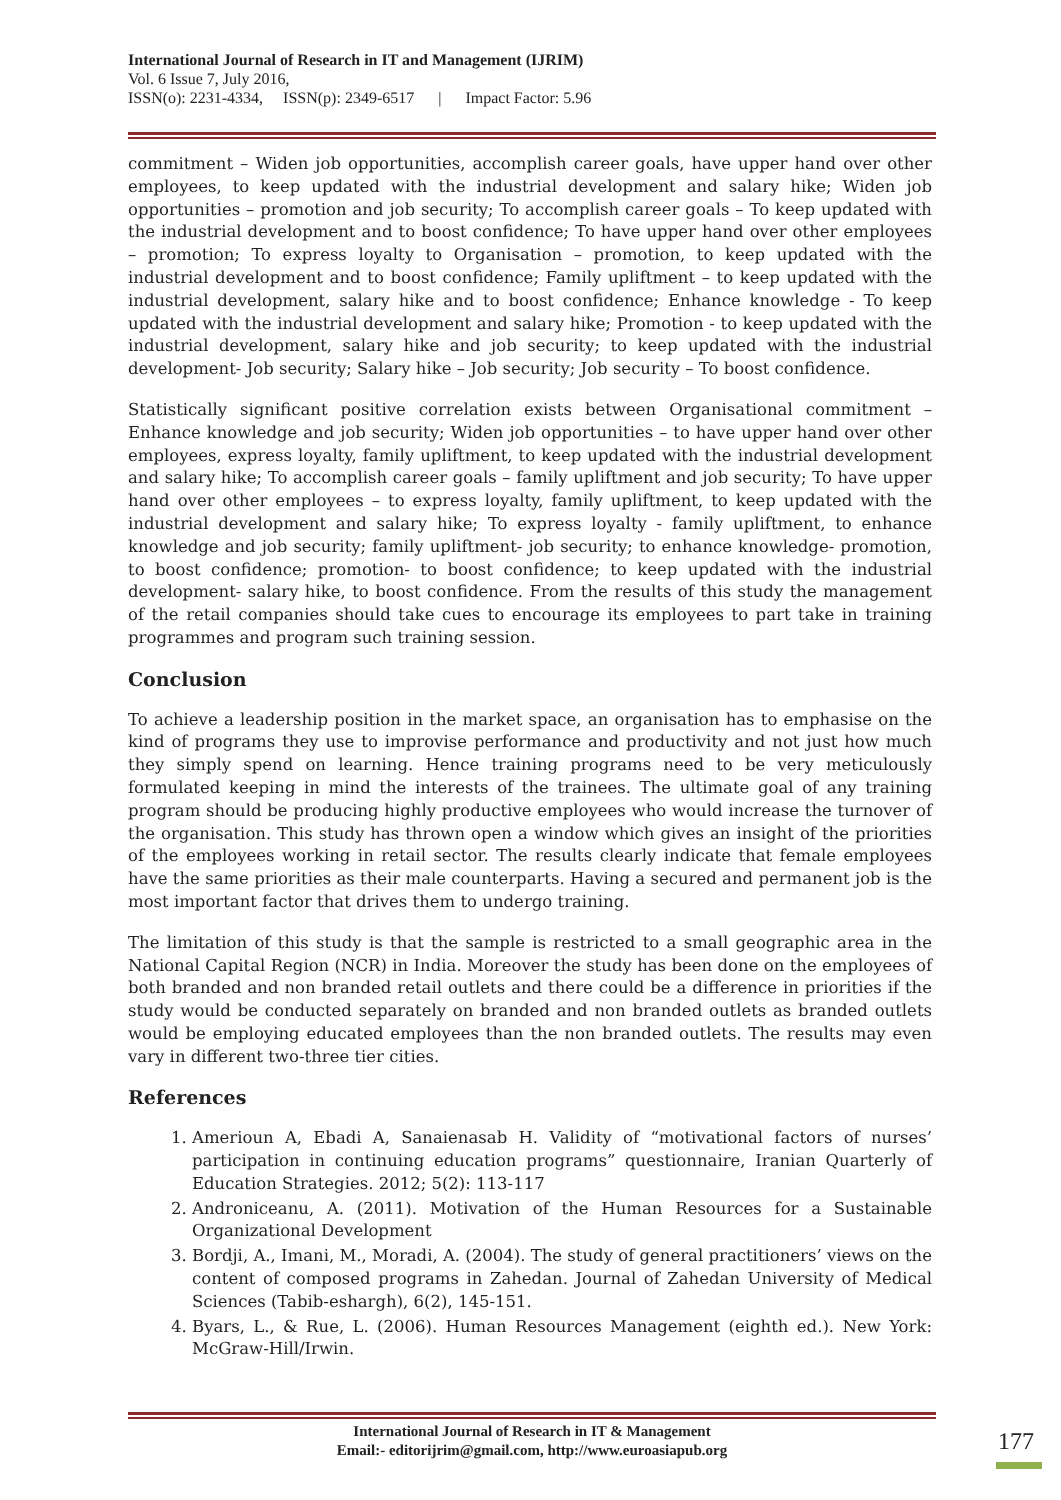International Journal of Research in IT and Management (IJRIM)
Vol. 6 Issue 7, July 2016,
ISSN(o): 2231-4334, ISSN(p): 2349-6517 | Impact Factor: 5.96
commitment – Widen job opportunities, accomplish career goals, have upper hand over other employees, to keep updated with the industrial development and salary hike; Widen job opportunities – promotion and job security; To accomplish career goals – To keep updated with the industrial development and to boost confidence; To have upper hand over other employees – promotion; To express loyalty to Organisation – promotion, to keep updated with the industrial development and to boost confidence; Family upliftment – to keep updated with the industrial development, salary hike and to boost confidence; Enhance knowledge - To keep updated with the industrial development and salary hike; Promotion - to keep updated with the industrial development, salary hike and job security; to keep updated with the industrial development- Job security; Salary hike – Job security; Job security – To boost confidence.
Statistically significant positive correlation exists between Organisational commitment – Enhance knowledge and job security; Widen job opportunities – to have upper hand over other employees, express loyalty, family upliftment, to keep updated with the industrial development and salary hike; To accomplish career goals – family upliftment and job security; To have upper hand over other employees – to express loyalty, family upliftment, to keep updated with the industrial development and salary hike; To express loyalty - family upliftment, to enhance knowledge and job security; family upliftment- job security; to enhance knowledge- promotion, to boost confidence; promotion- to boost confidence; to keep updated with the industrial development- salary hike, to boost confidence. From the results of this study the management of the retail companies should take cues to encourage its employees to part take in training programmes and program such training session.
Conclusion
To achieve a leadership position in the market space, an organisation has to emphasise on the kind of programs they use to improvise performance and productivity and not just how much they simply spend on learning. Hence training programs need to be very meticulously formulated keeping in mind the interests of the trainees. The ultimate goal of any training program should be producing highly productive employees who would increase the turnover of the organisation. This study has thrown open a window which gives an insight of the priorities of the employees working in retail sector. The results clearly indicate that female employees have the same priorities as their male counterparts. Having a secured and permanent job is the most important factor that drives them to undergo training.
The limitation of this study is that the sample is restricted to a small geographic area in the National Capital Region (NCR) in India. Moreover the study has been done on the employees of both branded and non branded retail outlets and there could be a difference in priorities if the study would be conducted separately on branded and non branded outlets as branded outlets would be employing educated employees than the non branded outlets. The results may even vary in different two-three tier cities.
References
1. Amerioun A, Ebadi A, Sanaienasab H. Validity of “motivational factors of nurses’ participation in continuing education programs” questionnaire, Iranian Quarterly of Education Strategies. 2012; 5(2): 113-117
2. Androniceanu, A. (2011). Motivation of the Human Resources for a Sustainable Organizational Development
3. Bordji, A., Imani, M., Moradi, A. (2004). The study of general practitioners’ views on the content of composed programs in Zahedan. Journal of Zahedan University of Medical Sciences (Tabib-eshargh), 6(2), 145-151.
4. Byars, L., & Rue, L. (2006). Human Resources Management (eighth ed.). New York: McGraw-Hill/Irwin.
International Journal of Research in IT & Management
Email:- editorijrim@gmail.com, http://www.euroasiapub.org
177